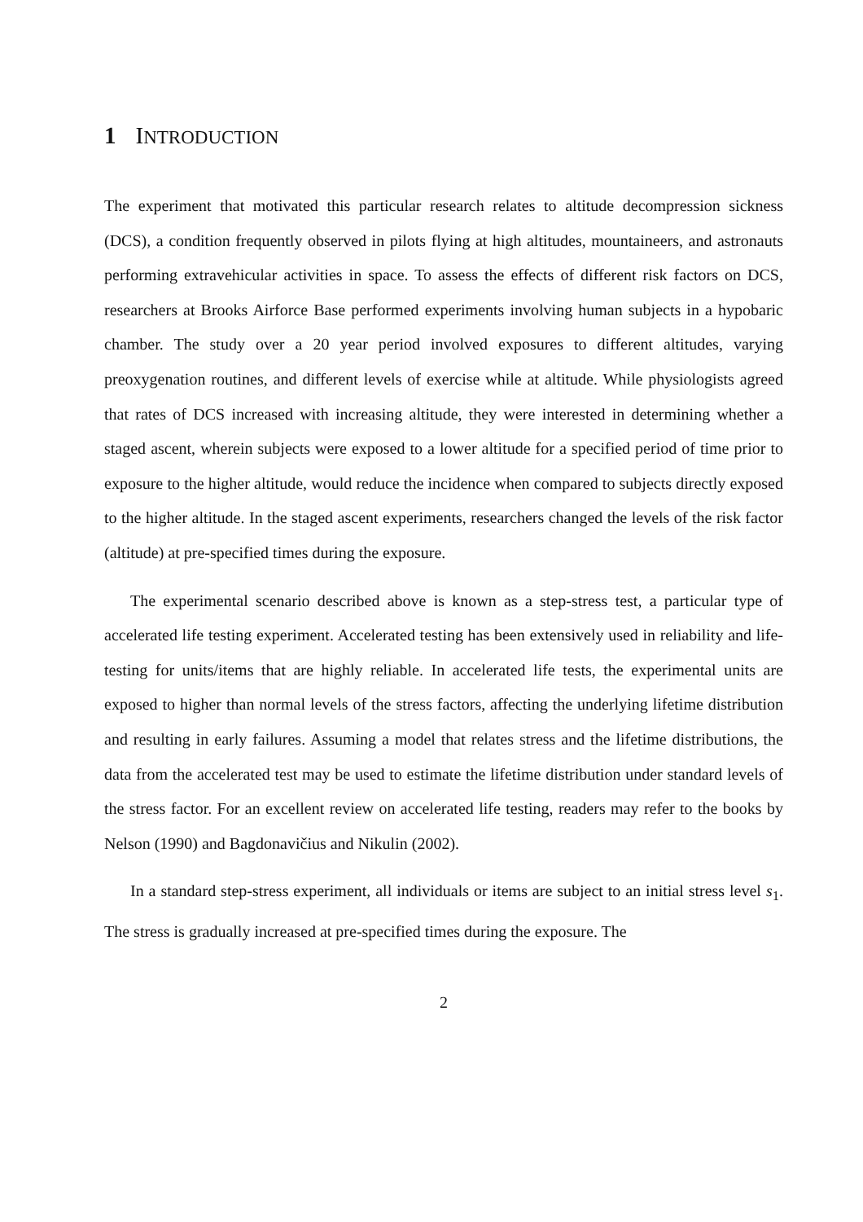1 INTRODUCTION
The experiment that motivated this particular research relates to altitude decompression sickness (DCS), a condition frequently observed in pilots flying at high altitudes, mountaineers, and astronauts performing extravehicular activities in space. To assess the effects of different risk factors on DCS, researchers at Brooks Airforce Base performed experiments involving human subjects in a hypobaric chamber. The study over a 20 year period involved exposures to different altitudes, varying preoxygenation routines, and different levels of exercise while at altitude. While physiologists agreed that rates of DCS increased with increasing altitude, they were interested in determining whether a staged ascent, wherein subjects were exposed to a lower altitude for a specified period of time prior to exposure to the higher altitude, would reduce the incidence when compared to subjects directly exposed to the higher altitude. In the staged ascent experiments, researchers changed the levels of the risk factor (altitude) at pre-specified times during the exposure.
The experimental scenario described above is known as a step-stress test, a particular type of accelerated life testing experiment. Accelerated testing has been extensively used in reliability and life-testing for units/items that are highly reliable. In accelerated life tests, the experimental units are exposed to higher than normal levels of the stress factors, affecting the underlying lifetime distribution and resulting in early failures. Assuming a model that relates stress and the lifetime distributions, the data from the accelerated test may be used to estimate the lifetime distribution under standard levels of the stress factor. For an excellent review on accelerated life testing, readers may refer to the books by Nelson (1990) and Bagdonavičius and Nikulin (2002).
In a standard step-stress experiment, all individuals or items are subject to an initial stress level s<sub>1</sub>. The stress is gradually increased at pre-specified times during the exposure. The
2